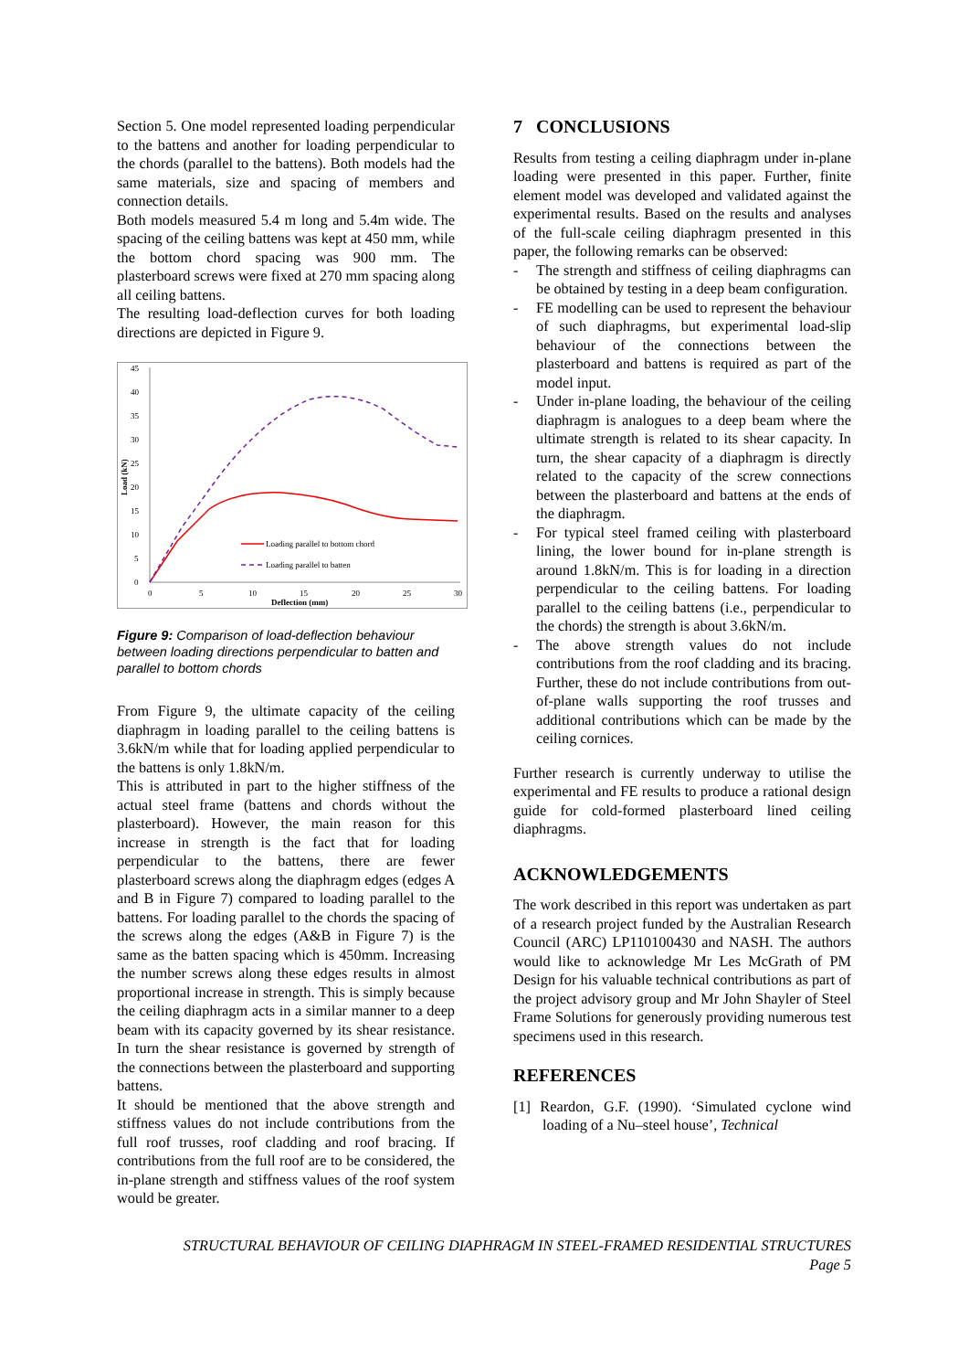Section 5. One model represented loading perpendicular to the battens and another for loading perpendicular to the chords (parallel to the battens). Both models had the same materials, size and spacing of members and connection details.
Both models measured 5.4 m long and 5.4m wide. The spacing of the ceiling battens was kept at 450 mm, while the bottom chord spacing was 900 mm. The plasterboard screws were fixed at 270 mm spacing along all ceiling battens.
The resulting load-deflection curves for both loading directions are depicted in Figure 9.
45
40
35
30
25
20
15
10
5
0
0
5
10
15
20
25
30
Deflection (mm)
Load (kN)
Loading parallel to bottom chord
Loading parallel to batten
Figure 9: Comparison of load-deflection behaviour between loading directions perpendicular to batten and parallel to bottom chords
From Figure 9, the ultimate capacity of the ceiling diaphragm in loading parallel to the ceiling battens is 3.6kN/m while that for loading applied perpendicular to the battens is only 1.8kN/m.
This is attributed in part to the higher stiffness of the actual steel frame (battens and chords without the plasterboard). However, the main reason for this increase in strength is the fact that for loading perpendicular to the battens, there are fewer plasterboard screws along the diaphragm edges (edges A and B in Figure 7) compared to loading parallel to the battens. For loading parallel to the chords the spacing of the screws along the edges (A&B in Figure 7) is the same as the batten spacing which is 450mm. Increasing the number screws along these edges results in almost proportional increase in strength. This is simply because the ceiling diaphragm acts in a similar manner to a deep beam with its capacity governed by its shear resistance. In turn the shear resistance is governed by strength of the connections between the plasterboard and supporting battens.
It should be mentioned that the above strength and stiffness values do not include contributions from the full roof trusses, roof cladding and roof bracing. If contributions from the full roof are to be considered, the in-plane strength and stiffness values of the roof system would be greater.
7 CONCLUSIONS
Results from testing a ceiling diaphragm under in-plane loading were presented in this paper. Further, finite element model was developed and validated against the experimental results. Based on the results and analyses of the full-scale ceiling diaphragm presented in this paper, the following remarks can be observed:
- The strength and stiffness of ceiling diaphragms can be obtained by testing in a deep beam configuration.
- FE modelling can be used to represent the behaviour of such diaphragms, but experimental load-slip behaviour of the connections between the plasterboard and battens is required as part of the model input.
- Under in-plane loading, the behaviour of the ceiling diaphragm is analogues to a deep beam where the ultimate strength is related to its shear capacity. In turn, the shear capacity of a diaphragm is directly related to the capacity of the screw connections between the plasterboard and battens at the ends of the diaphragm.
- For typical steel framed ceiling with plasterboard lining, the lower bound for in-plane strength is around 1.8kN/m. This is for loading in a direction perpendicular to the ceiling battens. For loading parallel to the ceiling battens (i.e., perpendicular to the chords) the strength is about 3.6kN/m.
- The above strength values do not include contributions from the roof cladding and its bracing. Further, these do not include contributions from out-of-plane walls supporting the roof trusses and additional contributions which can be made by the ceiling cornices.
Further research is currently underway to utilise the experimental and FE results to produce a rational design guide for cold-formed plasterboard lined ceiling diaphragms.
ACKNOWLEDGEMENTS
The work described in this report was undertaken as part of a research project funded by the Australian Research Council (ARC) LP110100430 and NASH. The authors would like to acknowledge Mr Les McGrath of PM Design for his valuable technical contributions as part of the project advisory group and Mr John Shayler of Steel Frame Solutions for generously providing numerous test specimens used in this research.
REFERENCES
[1] Reardon, G.F. (1990). ‘Simulated cyclone wind loading of a Nu–steel house’, Technical
STRUCTURAL BEHAVIOUR OF CEILING DIAPHRAGM IN STEEL-FRAMED RESIDENTIAL STRUCTURES
Page 5